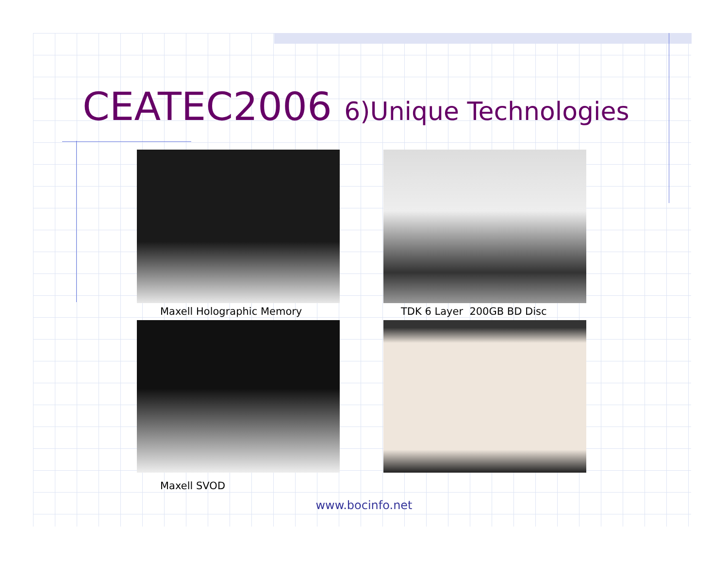CEATEC2006 6)Unique Technologies
Maxell Holographic Memory TDK 6 Layer 200GB BD Disc
Maxell SVOD
www.bocinfo.net